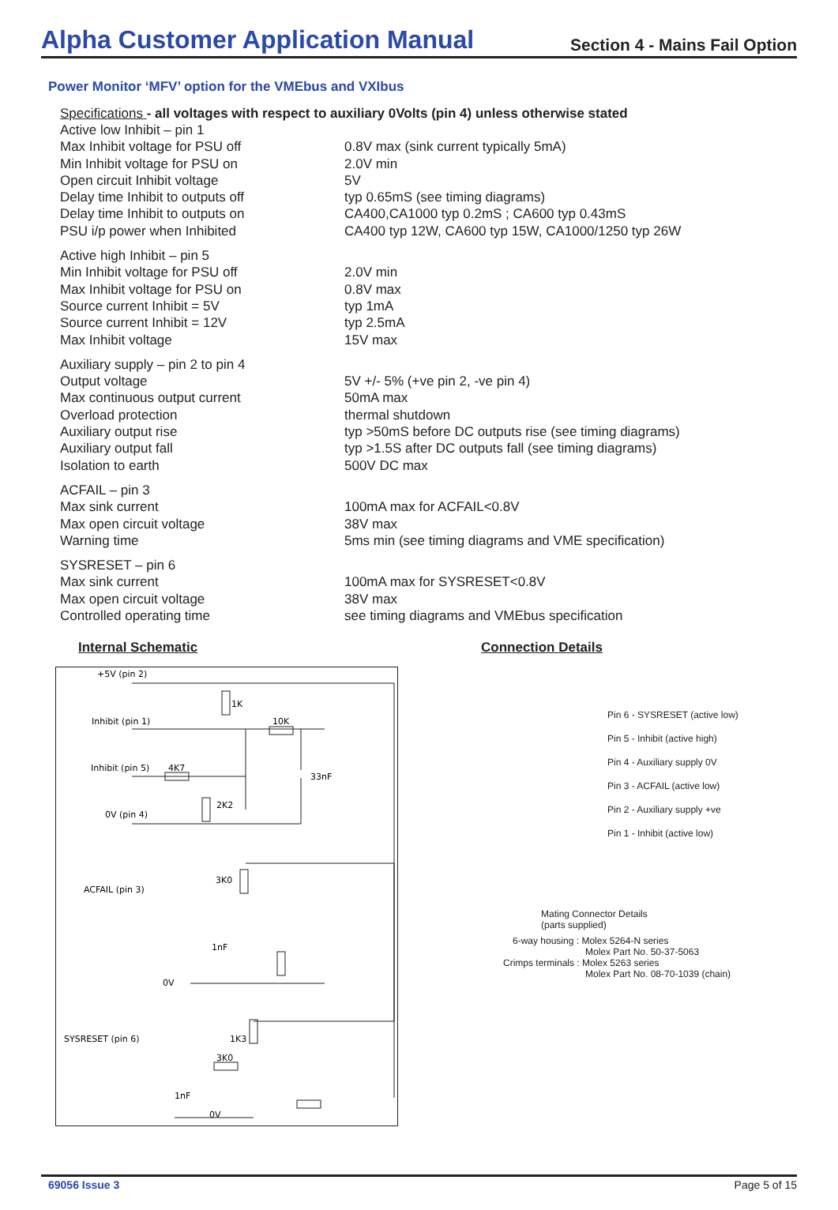Alpha Customer Application Manual
Section 4 - Mains Fail Option
Power Monitor ‘MFV’ option for the VMEbus and VXIbus
Specifications - all voltages with respect to auxiliary 0Volts (pin 4) unless otherwise stated
| Active low Inhibit – pin 1 | |
| Max Inhibit voltage for PSU off | 0.8V max (sink current typically 5mA) |
| Min Inhibit voltage for PSU on | 2.0V min |
| Open circuit Inhibit voltage | 5V |
| Delay time Inhibit to outputs off | typ 0.65mS (see timing diagrams) |
| Delay time Inhibit to outputs on | CA400,CA1000 typ 0.2mS ; CA600 typ 0.43mS |
| PSU i/p power when Inhibited | CA400 typ 12W, CA600 typ 15W, CA1000/1250 typ 26W |
| Active high Inhibit – pin 5 | |
| Min Inhibit voltage for PSU off | 2.0V min |
| Max Inhibit voltage for PSU on | 0.8V max |
| Source current Inhibit = 5V | typ 1mA |
| Source current Inhibit = 12V | typ 2.5mA |
| Max Inhibit voltage | 15V max |
| Auxiliary supply – pin 2 to pin 4 | |
| Output voltage | 5V +/- 5% (+ve pin 2, -ve pin 4) |
| Max continuous output current | 50mA max |
| Overload protection | thermal shutdown |
| Auxiliary output rise | typ >50mS before DC outputs rise (see timing diagrams) |
| Auxiliary output fall | typ >1.5S after DC outputs fall (see timing diagrams) |
| Isolation to earth | 500V DC max |
| ACFAIL – pin 3 | |
| Max sink current | 100mA max for ACFAIL<0.8V |
| Max open circuit voltage | 38V max |
| Warning time | 5ms min (see timing diagrams and VME specification) |
| SYSRESET – pin 6 | |
| Max sink current | 100mA max for SYSRESET<0.8V |
| Max open circuit voltage | 38V max |
| Controlled operating time | see timing diagrams and VMEbus specification |
Internal Schematic
+5V (pin 2)
Inhibit (pin 1)
Inhibit (pin 5)
4K7
1K
10K
33nF
2K2
0V (pin 4)
3K0
ACFAIL (pin 3)
1nF
0V
SYSRESET (pin 6)
1K3
3K0
1nF
0V
Connection Details
Pin 6 - SYSRESET (active low)
Pin 5 - Inhibit (active high)
Pin 4 - Auxiliary supply 0V
Pin 3 - ACFAIL (active low)
Pin 2 - Auxiliary supply +ve
Pin 1 - Inhibit (active low)
Mating Connector Details
(parts supplied)
6-way housing : Molex 5264-N series
Molex Part No. 50-37-5063
Crimps terminals : Molex 5263 series
Molex Part No. 08-70-1039 (chain)
69056 Issue 3 Page 5 of 15